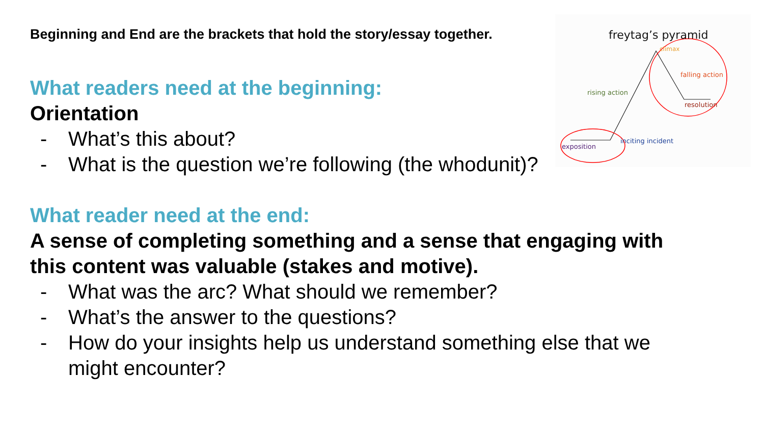Beginning and End are the brackets that hold the story/essay together.
What readers need at the beginning:
Orientation
- What’s this about?
- What is the question we’re following (the whodunit)?
What reader need at the end:
A sense of completing something and a sense that engaging with this content was valuable (stakes and motive).
- What was the arc? What should we remember?
- What’s the answer to the questions?
- How do your insights help us understand something else that we might encounter?
freytag’s pyramid
climax
falling action
rising action
resolution
inciting incident
exposition